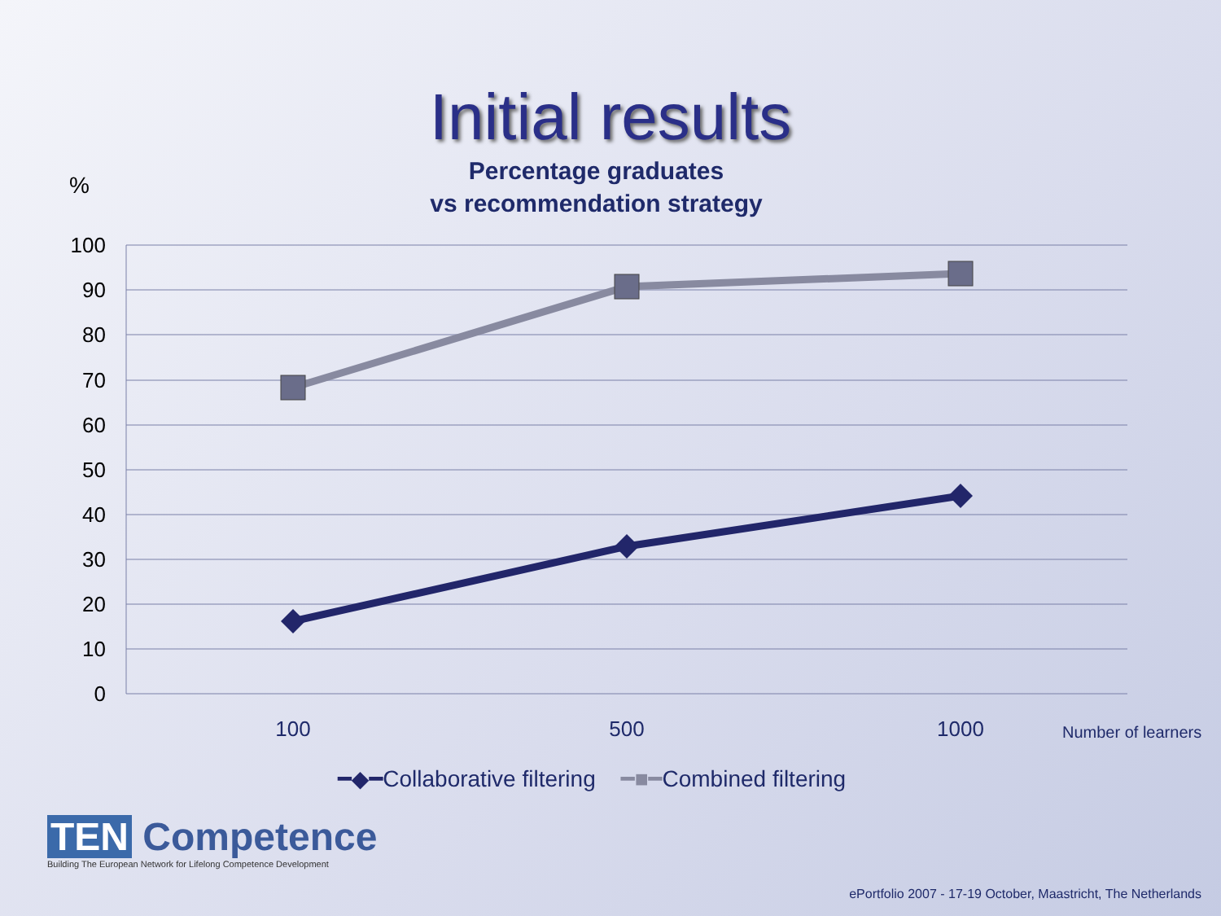Initial results
Percentage graduates
vs recommendation strategy
%
100
90
80
70
60
50
40
30
20
10
0
100
500
1000
Number of learners
━◆━Collaborative filtering ━■━Combined filtering
TEN Competence
Building The European Network for Lifelong Competence Development
ePortfolio 2007 - 17-19 October, Maastricht, The Netherlands